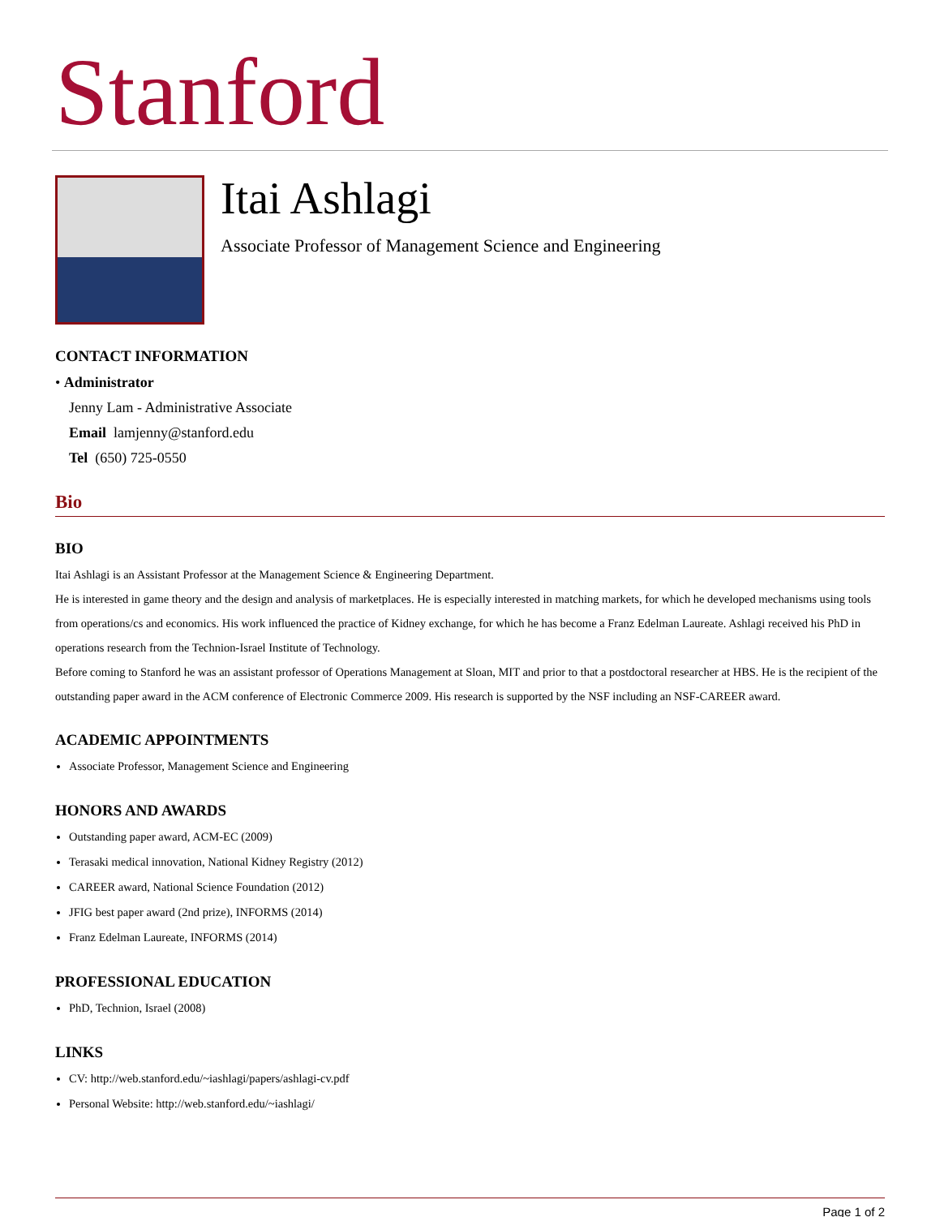Stanford
Itai Ashlagi
Associate Professor of Management Science and Engineering
CONTACT INFORMATION
• Administrator
Jenny Lam - Administrative Associate
Email lamjenny@stanford.edu
Tel (650) 725-0550
Bio
BIO
Itai Ashlagi is an Assistant Professor at the Management Science & Engineering Department.
He is interested in game theory and the design and analysis of marketplaces. He is especially interested in matching markets, for which he developed mechanisms using tools from operations/cs and economics. His work influenced the practice of Kidney exchange, for which he has become a Franz Edelman Laureate. Ashlagi received his PhD in operations research from the Technion-Israel Institute of Technology.
Before coming to Stanford he was an assistant professor of Operations Management at Sloan, MIT and prior to that a postdoctoral researcher at HBS. He is the recipient of the outstanding paper award in the ACM conference of Electronic Commerce 2009. His research is supported by the NSF including an NSF-CAREER award.
ACADEMIC APPOINTMENTS
Associate Professor, Management Science and Engineering
HONORS AND AWARDS
Outstanding paper award, ACM-EC (2009)
Terasaki medical innovation, National Kidney Registry (2012)
CAREER award, National Science Foundation (2012)
JFIG best paper award (2nd prize), INFORMS (2014)
Franz Edelman Laureate, INFORMS (2014)
PROFESSIONAL EDUCATION
PhD, Technion, Israel (2008)
LINKS
CV: http://web.stanford.edu/~iashlagi/papers/ashlagi-cv.pdf
Personal Website: http://web.stanford.edu/~iashlagi/
Page 1 of 2